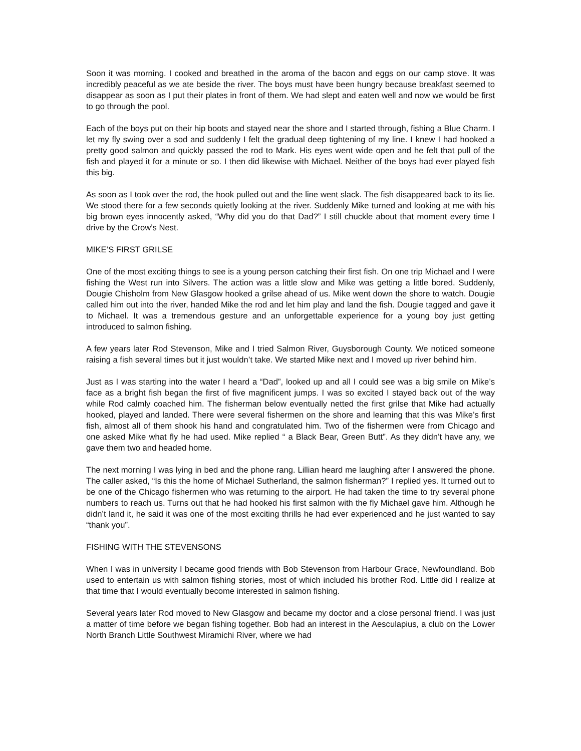Soon it was morning. I cooked and breathed in the aroma of the bacon and eggs on our camp stove. It was incredibly peaceful as we ate beside the river. The boys must have been hungry because breakfast seemed to disappear as soon as I put their plates in front of them. We had slept and eaten well and now we would be first to go through the pool.
Each of the boys put on their hip boots and stayed near the shore and I started through, fishing a Blue Charm. I let my fly swing over a sod and suddenly I felt the gradual deep tightening of my line. I knew I had hooked a pretty good salmon and quickly passed the rod to Mark. His eyes went wide open and he felt that pull of the fish and played it for a minute or so. I then did likewise with Michael. Neither of the boys had ever played fish this big.
As soon as I took over the rod, the hook pulled out and the line went slack. The fish disappeared back to its lie. We stood there for a few seconds quietly looking at the river. Suddenly Mike turned and looking at me with his big brown eyes innocently asked, “Why did you do that Dad?” I still chuckle about that moment every time I drive by the Crow’s Nest.
MIKE’S FIRST GRILSE
One of the most exciting things to see is a young person catching their first fish. On one trip Michael and I were fishing the West run into Silvers. The action was a little slow and Mike was getting a little bored. Suddenly, Dougie Chisholm from New Glasgow hooked a grilse ahead of us. Mike went down the shore to watch. Dougie called him out into the river, handed Mike the rod and let him play and land the fish. Dougie tagged and gave it to Michael. It was a tremendous gesture and an unforgettable experience for a young boy just getting introduced to salmon fishing.
A few years later Rod Stevenson, Mike and I tried Salmon River, Guysborough County. We noticed someone raising a fish several times but it just wouldn’t take. We started Mike next and I moved up river behind him.
Just as I was starting into the water I heard a “Dad”, looked up and all I could see was a big smile on Mike’s face as a bright fish began the first of five magnificent jumps. I was so excited I stayed back out of the way while Rod calmly coached him. The fisherman below eventually netted the first grilse that Mike had actually hooked, played and landed. There were several fishermen on the shore and learning that this was Mike’s first fish, almost all of them shook his hand and congratulated him. Two of the fishermen were from Chicago and one asked Mike what fly he had used. Mike replied “ a Black Bear, Green Butt”. As they didn’t have any, we gave them two and headed home.
The next morning I was lying in bed and the phone rang. Lillian heard me laughing after I answered the phone. The caller asked, “Is this the home of Michael Sutherland, the salmon fisherman?” I replied yes. It turned out to be one of the Chicago fishermen who was returning to the airport. He had taken the time to try several phone numbers to reach us. Turns out that he had hooked his first salmon with the fly Michael gave him. Although he didn’t land it, he said it was one of the most exciting thrills he had ever experienced and he just wanted to say “thank you”.
FISHING WITH THE STEVENSONS
When I was in university I became good friends with Bob Stevenson from Harbour Grace, Newfoundland. Bob used to entertain us with salmon fishing stories, most of which included his brother Rod. Little did I realize at that time that I would eventually become interested in salmon fishing.
Several years later Rod moved to New Glasgow and became my doctor and a close personal friend. I was just a matter of time before we began fishing together. Bob had an interest in the Aesculapius, a club on the Lower North Branch Little Southwest Miramichi River, where we had